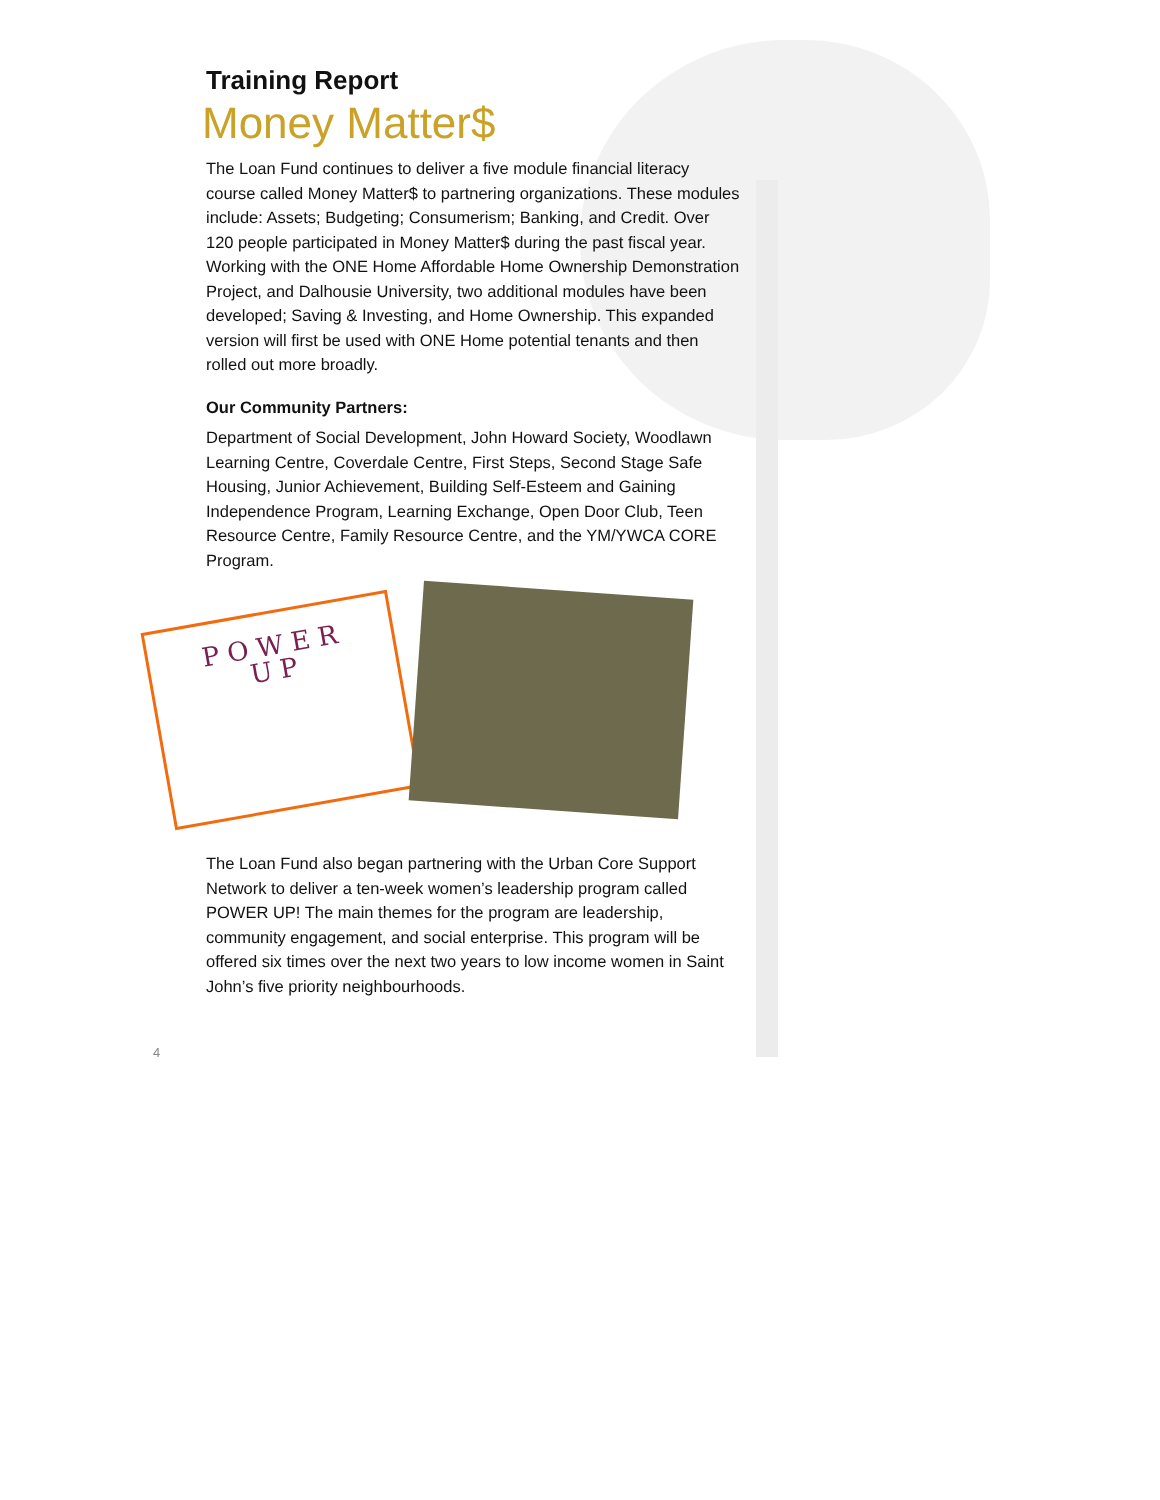Training Report
Money Matter$
The Loan Fund continues to deliver a five module financial literacy course called Money Matter$ to partnering organizations. These modules include: Assets; Budgeting; Consumerism; Banking, and Credit. Over 120 people participated in Money Matter$ during the past fiscal year. Working with the ONE Home Affordable Home Ownership Demonstration Project, and Dalhousie University, two additional modules have been developed; Saving & Investing, and Home Ownership. This expanded version will first be used with ONE Home potential tenants and then rolled out more broadly.
Our Community Partners:
Department of Social Development, John Howard Society, Woodlawn Learning Centre, Coverdale Centre, First Steps, Second Stage Safe Housing, Junior Achievement, Building Self-Esteem and Gaining Independence Program, Learning Exchange, Open Door Club, Teen Resource Centre, Family Resource Centre, and the YM/YWCA CORE Program.
P O W E R
U P
The Loan Fund also began partnering with the Urban Core Support Network to deliver a ten-week women’s leadership program called POWER UP! The main themes for the program are leadership, community engagement, and social enterprise. This program will be offered six times over the next two years to low income women in Saint John’s five priority neighbourhoods.
4